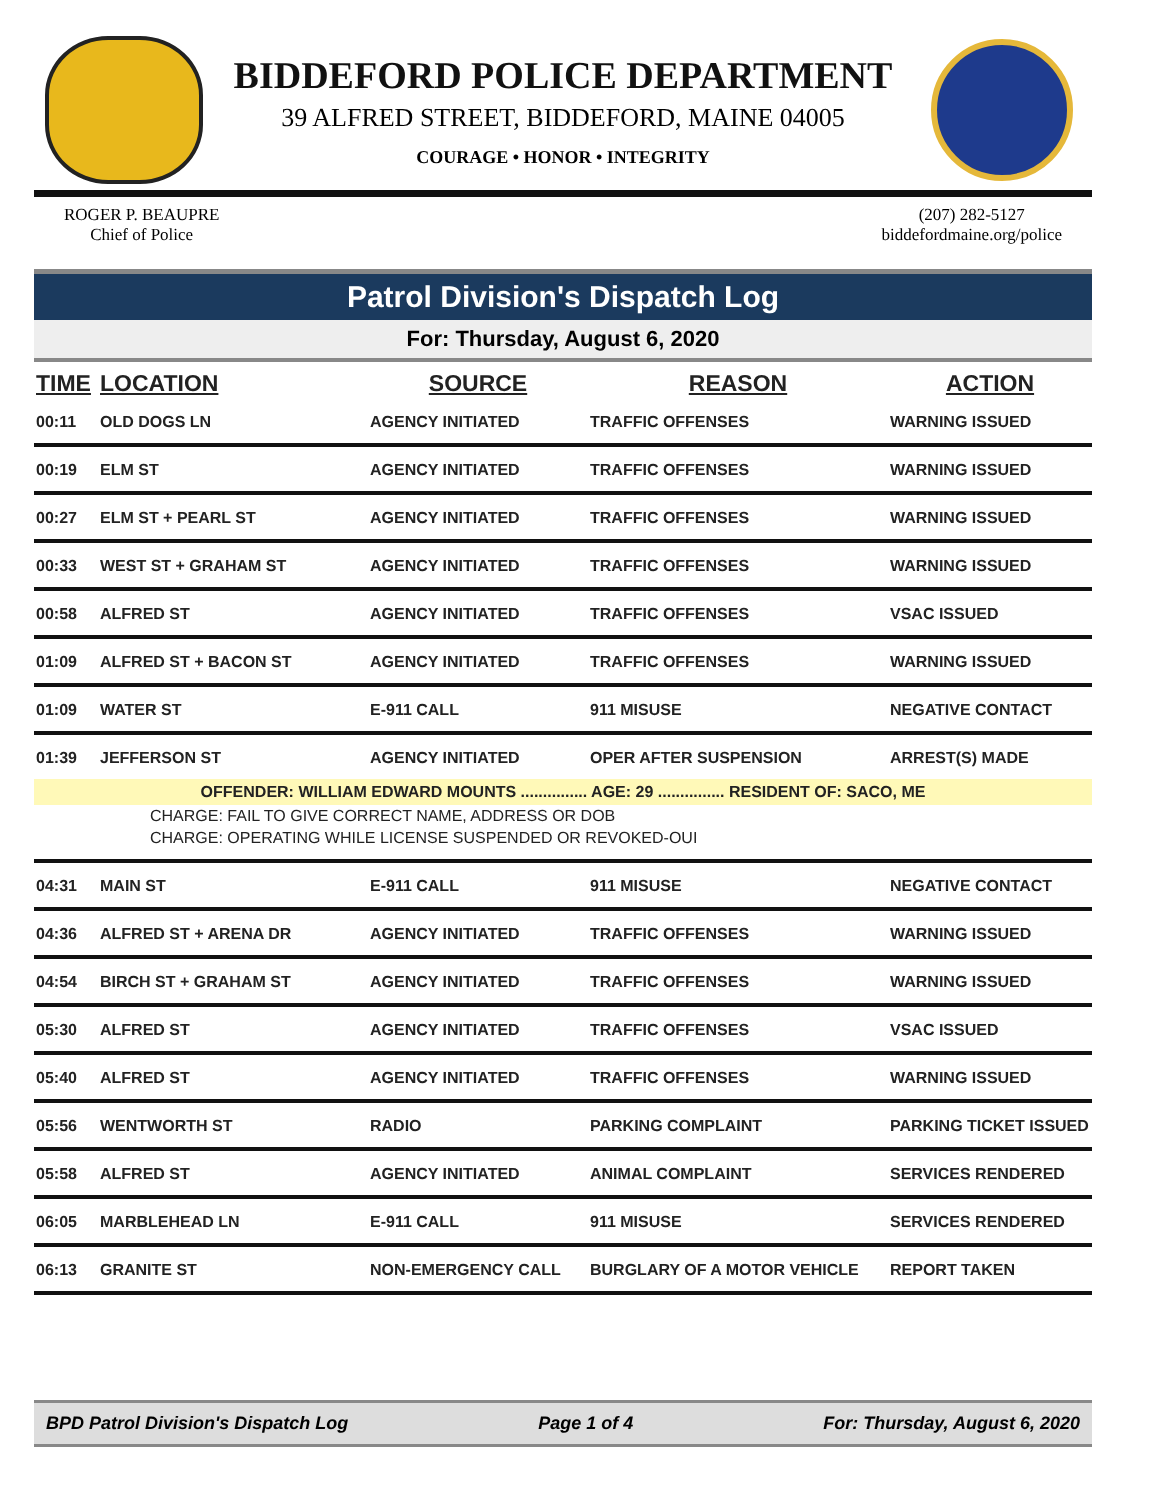BIDDEFORD POLICE DEPARTMENT
39 ALFRED STREET, BIDDEFORD, MAINE 04005
COURAGE • HONOR • INTEGRITY
ROGER P. BEAUPRE
Chief of Police
(207) 282-5127
biddefordmaine.org/police
Patrol Division's Dispatch Log
For: Thursday, August 6, 2020
| TIME | LOCATION | SOURCE | REASON | ACTION |
| --- | --- | --- | --- | --- |
| 00:11 | OLD DOGS LN | AGENCY INITIATED | TRAFFIC OFFENSES | WARNING ISSUED |
| 00:19 | ELM ST | AGENCY INITIATED | TRAFFIC OFFENSES | WARNING ISSUED |
| 00:27 | ELM ST + PEARL ST | AGENCY INITIATED | TRAFFIC OFFENSES | WARNING ISSUED |
| 00:33 | WEST ST + GRAHAM ST | AGENCY INITIATED | TRAFFIC OFFENSES | WARNING ISSUED |
| 00:58 | ALFRED ST | AGENCY INITIATED | TRAFFIC OFFENSES | VSAC ISSUED |
| 01:09 | ALFRED ST + BACON ST | AGENCY INITIATED | TRAFFIC OFFENSES | WARNING ISSUED |
| 01:09 | WATER ST | E-911 CALL | 911 MISUSE | NEGATIVE CONTACT |
| 01:39 | JEFFERSON ST | AGENCY INITIATED | OPER AFTER SUSPENSION | ARREST(S) MADE |
| OFFENDER: WILLIAM EDWARD MOUNTS ............... AGE: 29 ............... RESIDENT OF: SACO, ME | | | | |
| CHARGE: FAIL TO GIVE CORRECT NAME, ADDRESS OR DOB | | | | |
| CHARGE: OPERATING WHILE LICENSE SUSPENDED OR REVOKED-OUI | | | | |
| 04:31 | MAIN ST | E-911 CALL | 911 MISUSE | NEGATIVE CONTACT |
| 04:36 | ALFRED ST + ARENA DR | AGENCY INITIATED | TRAFFIC OFFENSES | WARNING ISSUED |
| 04:54 | BIRCH ST + GRAHAM ST | AGENCY INITIATED | TRAFFIC OFFENSES | WARNING ISSUED |
| 05:30 | ALFRED ST | AGENCY INITIATED | TRAFFIC OFFENSES | VSAC ISSUED |
| 05:40 | ALFRED ST | AGENCY INITIATED | TRAFFIC OFFENSES | WARNING ISSUED |
| 05:56 | WENTWORTH ST | RADIO | PARKING COMPLAINT | PARKING TICKET ISSUED |
| 05:58 | ALFRED ST | AGENCY INITIATED | ANIMAL COMPLAINT | SERVICES RENDERED |
| 06:05 | MARBLEHEAD LN | E-911 CALL | 911 MISUSE | SERVICES RENDERED |
| 06:13 | GRANITE ST | NON-EMERGENCY CALL | BURGLARY OF A MOTOR VEHICLE | REPORT TAKEN |
BPD Patrol Division's Dispatch Log Page 1 of 4 For: Thursday, August 6, 2020